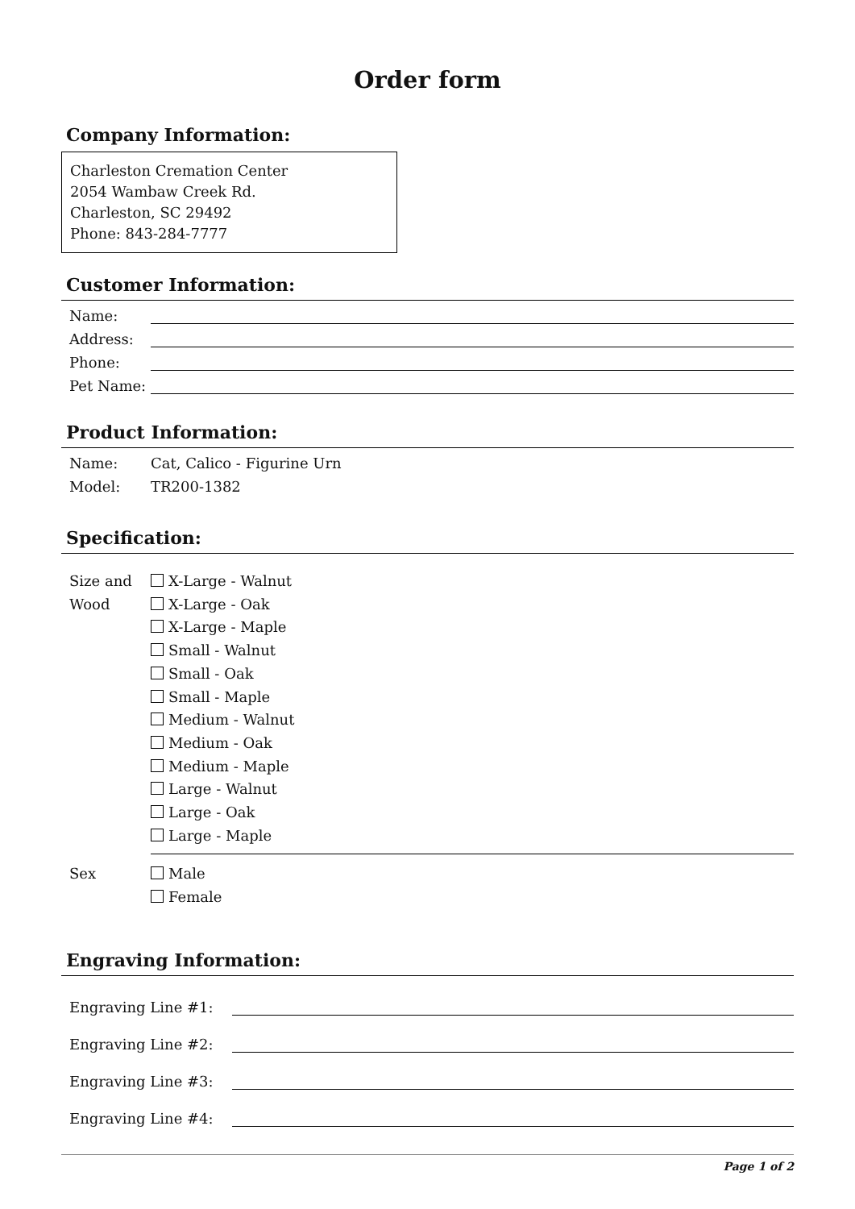Order form
Company Information:
Charleston Cremation Center
2054 Wambaw Creek Rd.
Charleston, SC 29492
Phone: 843-284-7777
Customer Information:
Name:
Address:
Phone:
Pet Name:
Product Information:
Name: Cat, Calico - Figurine Urn
Model: TR200-1382
Specification:
Size and Wood
X-Large - Walnut
X-Large - Oak
X-Large - Maple
Small - Walnut
Small - Oak
Small - Maple
Medium - Walnut
Medium - Oak
Medium - Maple
Large - Walnut
Large - Oak
Large - Maple
Sex Male
Female
Engraving Information:
Engraving Line #1:
Engraving Line #2:
Engraving Line #3:
Engraving Line #4:
Page 1 of 2